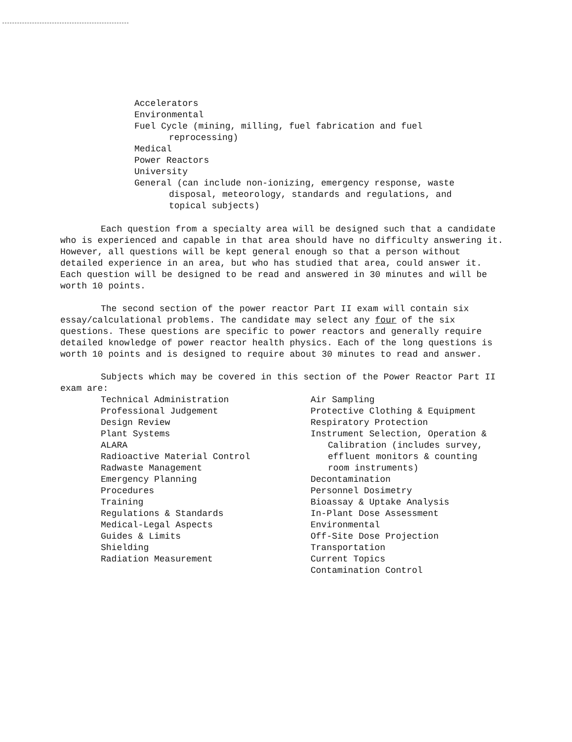Accelerators
Environmental
Fuel Cycle (mining, milling, fuel fabrication and fuel
reprocessing)
Medical
Power Reactors
University
General (can include non-ionizing, emergency response, waste
disposal, meteorology, standards and regulations, and
topical subjects)
Each question from a specialty area will be designed such that a candidate who is experienced and capable in that area should have no difficulty answering it. However, all questions will be kept general enough so that a person without detailed experience in an area, but who has studied that area, could answer it. Each question will be designed to be read and answered in 30 minutes and will be worth 10 points.
The second section of the power reactor Part II exam will contain six essay/calculational problems. The candidate may select any four of the six questions. These questions are specific to power reactors and generally require detailed knowledge of power reactor health physics. Each of the long questions is worth 10 points and is designed to require about 30 minutes to read and answer.
Subjects which may be covered in this section of the Power Reactor Part II exam are:
Technical Administration
Professional Judgement
Design Review
Plant Systems
ALARA
Radioactive Material Control
Radwaste Management
Emergency Planning
Procedures
Training
Regulations & Standards
Medical-Legal Aspects
Guides & Limits
Shielding
Radiation Measurement
Air Sampling
Protective Clothing & Equipment
Respiratory Protection
Instrument Selection, Operation &
Calibration (includes survey,
effluent monitors & counting
room instruments)
Decontamination
Personnel Dosimetry
Bioassay & Uptake Analysis
In-Plant Dose Assessment
Environmental
Off-Site Dose Projection
Transportation
Current Topics
Contamination Control